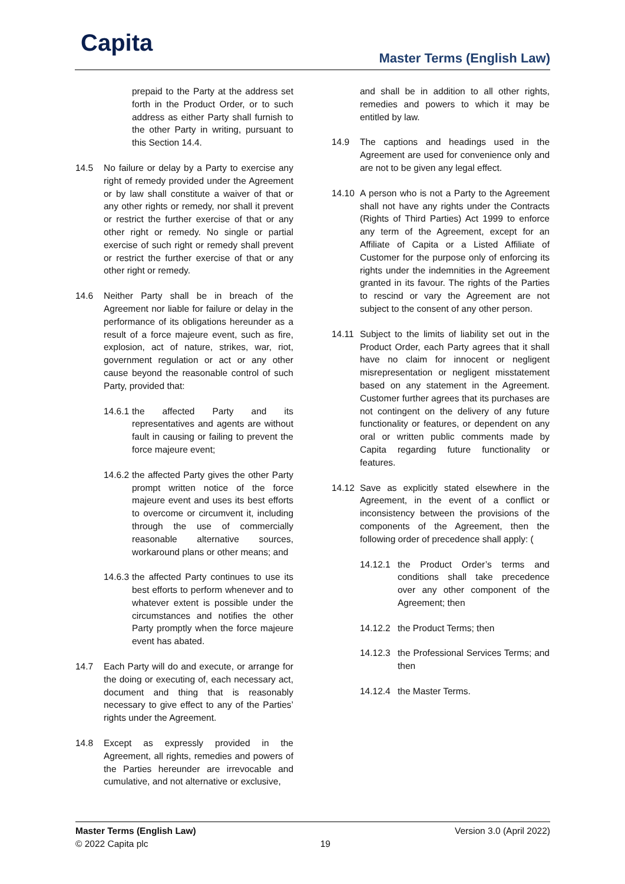Capita Master Terms (English Law)
prepaid to the Party at the address set forth in the Product Order, or to such address as either Party shall furnish to the other Party in writing, pursuant to this Section 14.4.
14.5 No failure or delay by a Party to exercise any right of remedy provided under the Agreement or by law shall constitute a waiver of that or any other rights or remedy, nor shall it prevent or restrict the further exercise of that or any other right or remedy. No single or partial exercise of such right or remedy shall prevent or restrict the further exercise of that or any other right or remedy.
14.6 Neither Party shall be in breach of the Agreement nor liable for failure or delay in the performance of its obligations hereunder as a result of a force majeure event, such as fire, explosion, act of nature, strikes, war, riot, government regulation or act or any other cause beyond the reasonable control of such Party, provided that:
14.6.1
the affected Party and its representatives and agents are without fault in causing or failing to prevent the force majeure event;
14.6.2
the affected Party gives the other Party prompt written notice of the force majeure event and uses its best efforts to overcome or circumvent it, including through the use of commercially reasonable alternative sources, workaround plans or other means; and
14.6.3
the affected Party continues to use its best efforts to perform whenever and to whatever extent is possible under the circumstances and notifies the other Party promptly when the force majeure event has abated.
14.7 Each Party will do and execute, or arrange for the doing or executing of, each necessary act, document and thing that is reasonably necessary to give effect to any of the Parties’ rights under the Agreement.
14.8 Except as expressly provided in the Agreement, all rights, remedies and powers of the Parties hereunder are irrevocable and cumulative, and not alternative or exclusive,
and shall be in addition to all other rights, remedies and powers to which it may be entitled by law.
14.9 The captions and headings used in the Agreement are used for convenience only and are not to be given any legal effect.
14.10 A person who is not a Party to the Agreement shall not have any rights under the Contracts (Rights of Third Parties) Act 1999 to enforce any term of the Agreement, except for an Affiliate of Capita or a Listed Affiliate of Customer for the purpose only of enforcing its rights under the indemnities in the Agreement granted in its favour. The rights of the Parties to rescind or vary the Agreement are not subject to the consent of any other person.
14.11 Subject to the limits of liability set out in the Product Order, each Party agrees that it shall have no claim for innocent or negligent misrepresentation or negligent misstatement based on any statement in the Agreement. Customer further agrees that its purchases are not contingent on the delivery of any future functionality or features, or dependent on any oral or written public comments made by Capita regarding future functionality or features.
14.12 Save as explicitly stated elsewhere in the Agreement, in the event of a conflict or inconsistency between the provisions of the components of the Agreement, then the following order of precedence shall apply: (
14.12.1
the Product Order’s terms and conditions shall take precedence over any other component of the Agreement; then
14.12.2
the Product Terms; then
14.12.3
the Professional Services Terms; and then
14.12.4
the Master Terms.
Master Terms (English Law)
© 2022 Capita plc
19
Version 3.0 (April 2022)